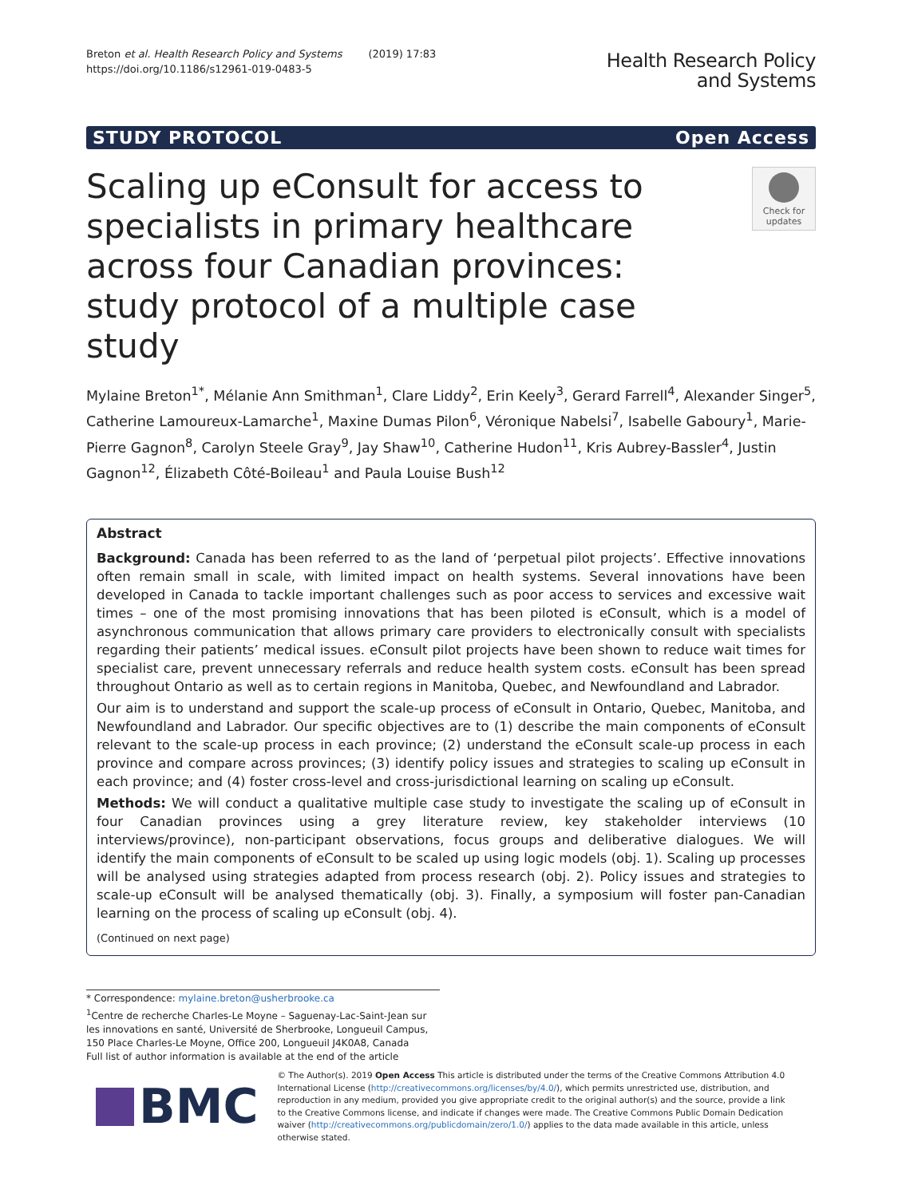Breton et al. Health Research Policy and Systems (2019) 17:83
https://doi.org/10.1186/s12961-019-0483-5
Health Research Policy
and Systems
STUDY PROTOCOL Open Access
Scaling up eConsult for access to specialists in primary healthcare across four Canadian provinces: study protocol of a multiple case study
Check for
updates
Mylaine Breton<sup>1*</sup>, Mélanie Ann Smithman<sup>1</sup>, Clare Liddy<sup>2</sup>, Erin Keely<sup>3</sup>, Gerard Farrell<sup>4</sup>, Alexander Singer<sup>5</sup>, Catherine Lamoureux-Lamarche<sup>1</sup>, Maxine Dumas Pilon<sup>6</sup>, Véronique Nabelsi<sup>7</sup>, Isabelle Gaboury<sup>1</sup>, Marie-Pierre Gagnon<sup>8</sup>, Carolyn Steele Gray<sup>9</sup>, Jay Shaw<sup>10</sup>, Catherine Hudon<sup>11</sup>, Kris Aubrey-Bassler<sup>4</sup>, Justin Gagnon<sup>12</sup>, Élizabeth Côté-Boileau<sup>1</sup> and Paula Louise Bush<sup>12</sup>
Abstract
Background: Canada has been referred to as the land of ‘perpetual pilot projects’. Effective innovations often remain small in scale, with limited impact on health systems. Several innovations have been developed in Canada to tackle important challenges such as poor access to services and excessive wait times – one of the most promising innovations that has been piloted is eConsult, which is a model of asynchronous communication that allows primary care providers to electronically consult with specialists regarding their patients’ medical issues. eConsult pilot projects have been shown to reduce wait times for specialist care, prevent unnecessary referrals and reduce health system costs. eConsult has been spread throughout Ontario as well as to certain regions in Manitoba, Quebec, and Newfoundland and Labrador.
Our aim is to understand and support the scale-up process of eConsult in Ontario, Quebec, Manitoba, and Newfoundland and Labrador. Our specific objectives are to (1) describe the main components of eConsult relevant to the scale-up process in each province; (2) understand the eConsult scale-up process in each province and compare across provinces; (3) identify policy issues and strategies to scaling up eConsult in each province; and (4) foster cross-level and cross-jurisdictional learning on scaling up eConsult.
Methods: We will conduct a qualitative multiple case study to investigate the scaling up of eConsult in four Canadian provinces using a grey literature review, key stakeholder interviews (10 interviews/province), non-participant observations, focus groups and deliberative dialogues. We will identify the main components of eConsult to be scaled up using logic models (obj. 1). Scaling up processes will be analysed using strategies adapted from process research (obj. 2). Policy issues and strategies to scale-up eConsult will be analysed thematically (obj. 3). Finally, a symposium will foster pan-Canadian learning on the process of scaling up eConsult (obj. 4).
(Continued on next page)
* Correspondence: mylaine.breton@usherbrooke.ca
<sup>1</sup> Centre de recherche Charles-Le Moyne – Saguenay-Lac-Saint-Jean sur les innovations en santé, Université de Sherbrooke, Longueuil Campus, 150 Place Charles-Le Moyne, Office 200, Longueuil J4K0A8, Canada
Full list of author information is available at the end of the article
BMC
© The Author(s). 2019 Open Access This article is distributed under the terms of the Creative Commons Attribution 4.0 International License (http://creativecommons.org/licenses/by/4.0/), which permits unrestricted use, distribution, and reproduction in any medium, provided you give appropriate credit to the original author(s) and the source, provide a link to the Creative Commons license, and indicate if changes were made. The Creative Commons Public Domain Dedication waiver (http://creativecommons.org/publicdomain/zero/1.0/) applies to the data made available in this article, unless otherwise stated.